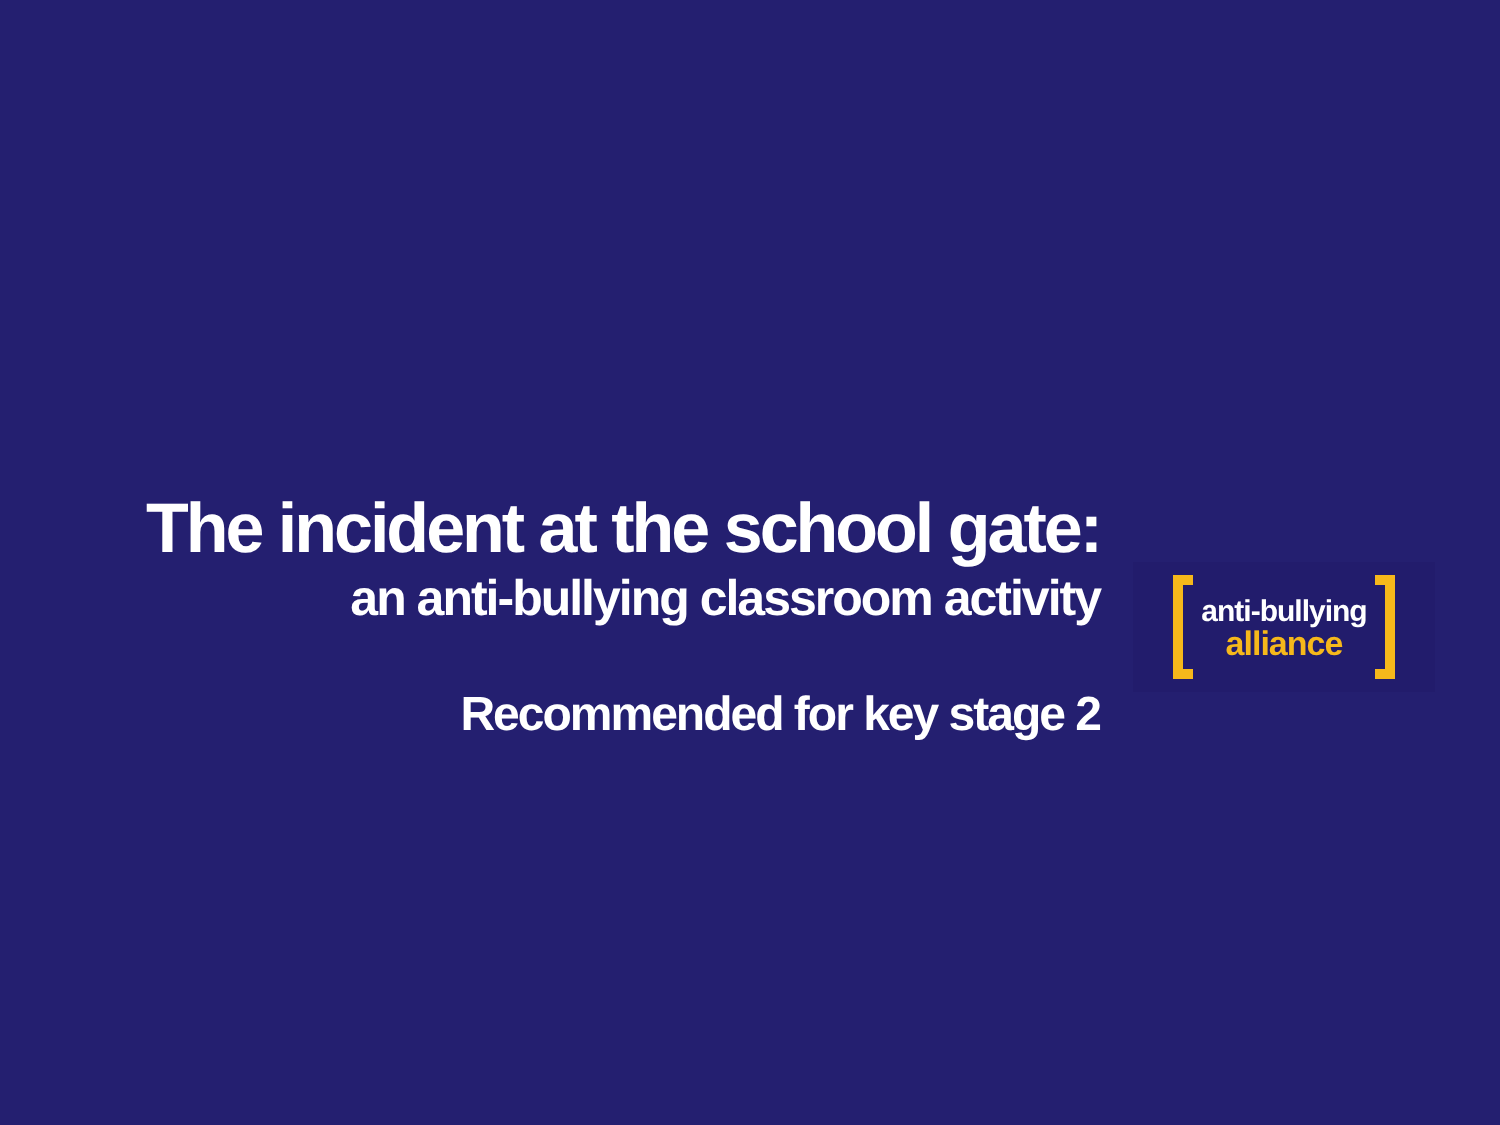The incident at the school gate:
an anti-bullying classroom activity
Recommended for key stage 2
anti-bullying
alliance